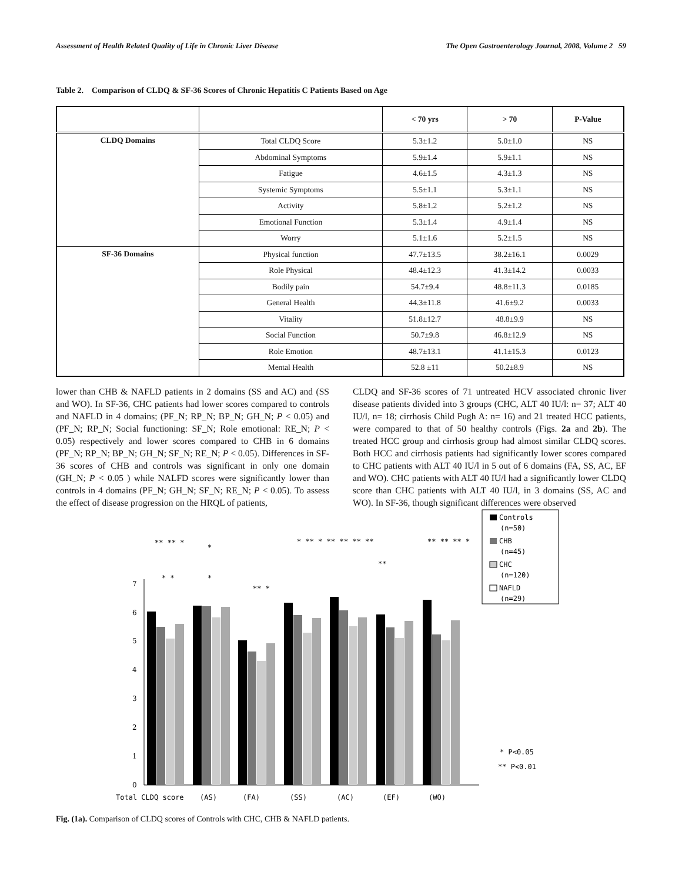Assessment of Health Related Quality of Life in Chronic Liver Disease The Open Gastroenterology Journal, 2008, Volume 2 59
Table 2. Comparison of CLDQ & SF-36 Scores of Chronic Hepatitis C Patients Based on Age
| | | < 70 yrs | > 70 | P-Value |
| --- | --- | --- | --- | --- |
| CLDQ Domains | Total CLDQ Score | 5.3±1.2 | 5.0±1.0 | NS |
| | Abdominal Symptoms | 5.9±1.4 | 5.9±1.1 | NS |
| | Fatigue | 4.6±1.5 | 4.3±1.3 | NS |
| | Systemic Symptoms | 5.5±1.1 | 5.3±1.1 | NS |
| | Activity | 5.8±1.2 | 5.2±1.2 | NS |
| | Emotional Function | 5.3±1.4 | 4.9±1.4 | NS |
| | Worry | 5.1±1.6 | 5.2±1.5 | NS |
| SF-36 Domains | Physical function | 47.7±13.5 | 38.2±16.1 | 0.0029 |
| | Role Physical | 48.4±12.3 | 41.3±14.2 | 0.0033 |
| | Bodily pain | 54.7±9.4 | 48.8±11.3 | 0.0185 |
| | General Health | 44.3±11.8 | 41.6±9.2 | 0.0033 |
| | Vitality | 51.8±12.7 | 48.8±9.9 | NS |
| | Social Function | 50.7±9.8 | 46.8±12.9 | NS |
| | Role Emotion | 48.7±13.1 | 41.1±15.3 | 0.0123 |
| | Mental Health | 52.8 ±11 | 50.2±8.9 | NS |
lower than CHB & NAFLD patients in 2 domains (SS and AC) and (SS and WO). In SF-36, CHC patients had lower scores compared to controls and NAFLD in 4 domains; (PF_N; RP_N; BP_N; GH_N; P < 0.05) and (PF_N; RP_N; Social functioning: SF_N; Role emotional: RE_N; P < 0.05) respectively and lower scores compared to CHB in 6 domains (PF_N; RP_N; BP_N; GH_N; SF_N; RE_N; P < 0.05). Differences in SF-36 scores of CHB and controls was significant in only one domain (GH_N; P < 0.05 ) while NALFD scores were significantly lower than controls in 4 domains (PF_N; GH_N; SF_N; RE_N; P < 0.05). To assess the effect of disease progression on the HRQL of patients,
CLDQ and SF-36 scores of 71 untreated HCV associated chronic liver disease patients divided into 3 groups (CHC, ALT 40 IU/l: n= 37; ALT 40 IU/l, n= 18; cirrhosis Child Pugh A: n= 16) and 21 treated HCC patients, were compared to that of 50 healthy controls (Figs. 2a and 2b). The treated HCC group and cirrhosis group had almost similar CLDQ scores. Both HCC and cirrhosis patients had significantly lower scores compared to CHC patients with ALT 40 IU/l in 5 out of 6 domains (FA, SS, AC, EF and WO). CHC patients with ALT 40 IU/l had a significantly lower CLDQ score than CHC patients with ALT 40 IU/l, in 3 domains (SS, AC and WO). In SF-36, though significant differences were observed
0
1
2
3
4
5
6
7
Total CLDQ score
(AS)
(FA)
(SS)
(AC)
(EF)
(WO)
** ** *
*
* *
*
** *
* ** * ** *
* ** **
**
** ** ** *
Controls
(n=50)
CHB
(n=45)
CHC
(n=120)
NAFLD
(n=29)
* P<0.05
** P<0.01
Fig. (1a). Comparison of CLDQ scores of Controls with CHC, CHB & NAFLD patients.